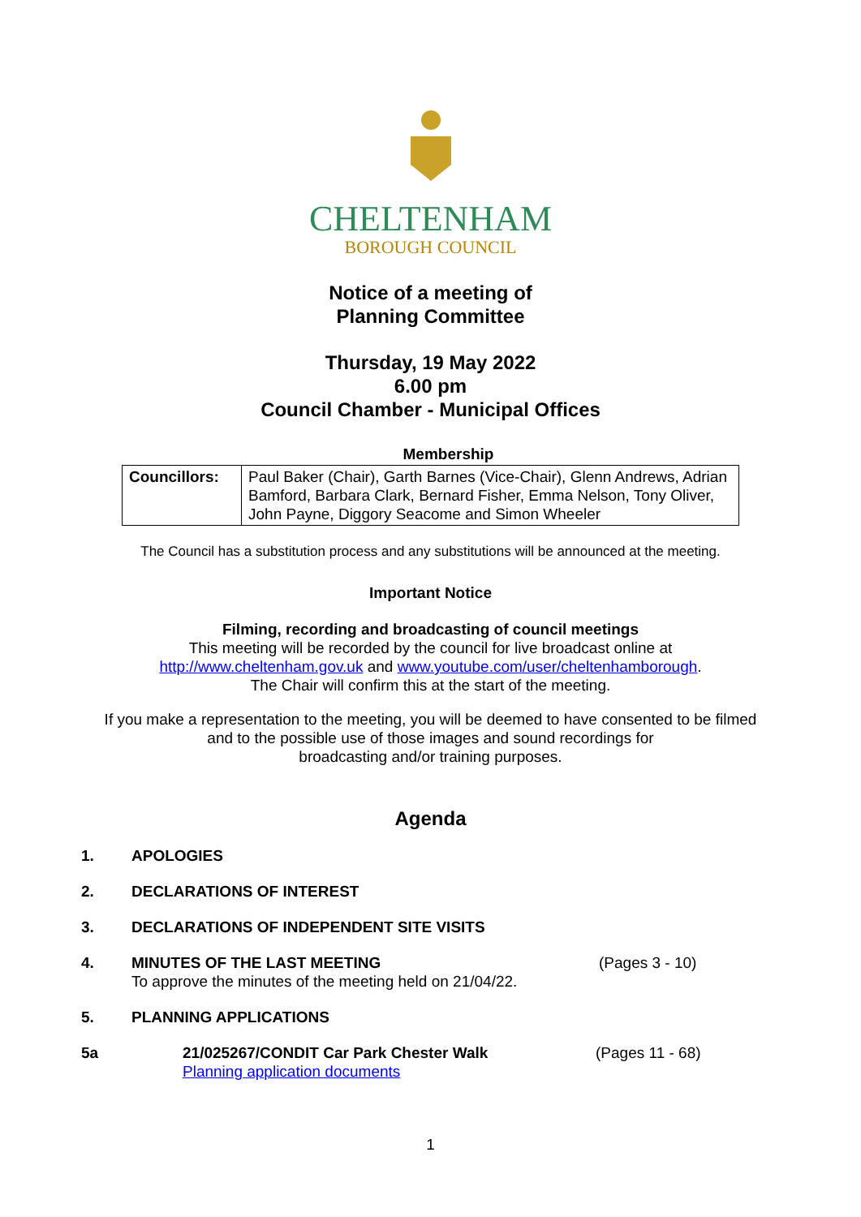CHELTENHAM
BOROUGH COUNCIL
Notice of a meeting of
Planning Committee
Thursday, 19 May 2022
6.00 pm
Council Chamber - Municipal Offices
Membership
| Councillors: | Paul Baker (Chair), Garth Barnes (Vice-Chair), Glenn Andrews, Adrian Bamford, Barbara Clark, Bernard Fisher, Emma Nelson, Tony Oliver, John Payne, Diggory Seacome and Simon Wheeler |
The Council has a substitution process and any substitutions will be announced at the meeting.
Important Notice
Filming, recording and broadcasting of council meetings
This meeting will be recorded by the council for live broadcast online at
http://www.cheltenham.gov.uk and www.youtube.com/user/cheltenhamborough.
The Chair will confirm this at the start of the meeting.
If you make a representation to the meeting, you will be deemed to have consented to be filmed
and to the possible use of those images and sound recordings for
broadcasting and/or training purposes.
Agenda
| 1. | APOLOGIES | | |
| 2. | DECLARATIONS OF INTEREST | | |
| 3. | DECLARATIONS OF INDEPENDENT SITE VISITS | | |
| 4. | MINUTES OF THE LAST MEETING To approve the minutes of the meeting held on 21/04/22. | | (Pages 3 - 10) |
| 5. | PLANNING APPLICATIONS | | |
| 5a | | 21/025267/CONDIT Car Park Chester Walk Planning application documents | (Pages 11 - 68) |
1